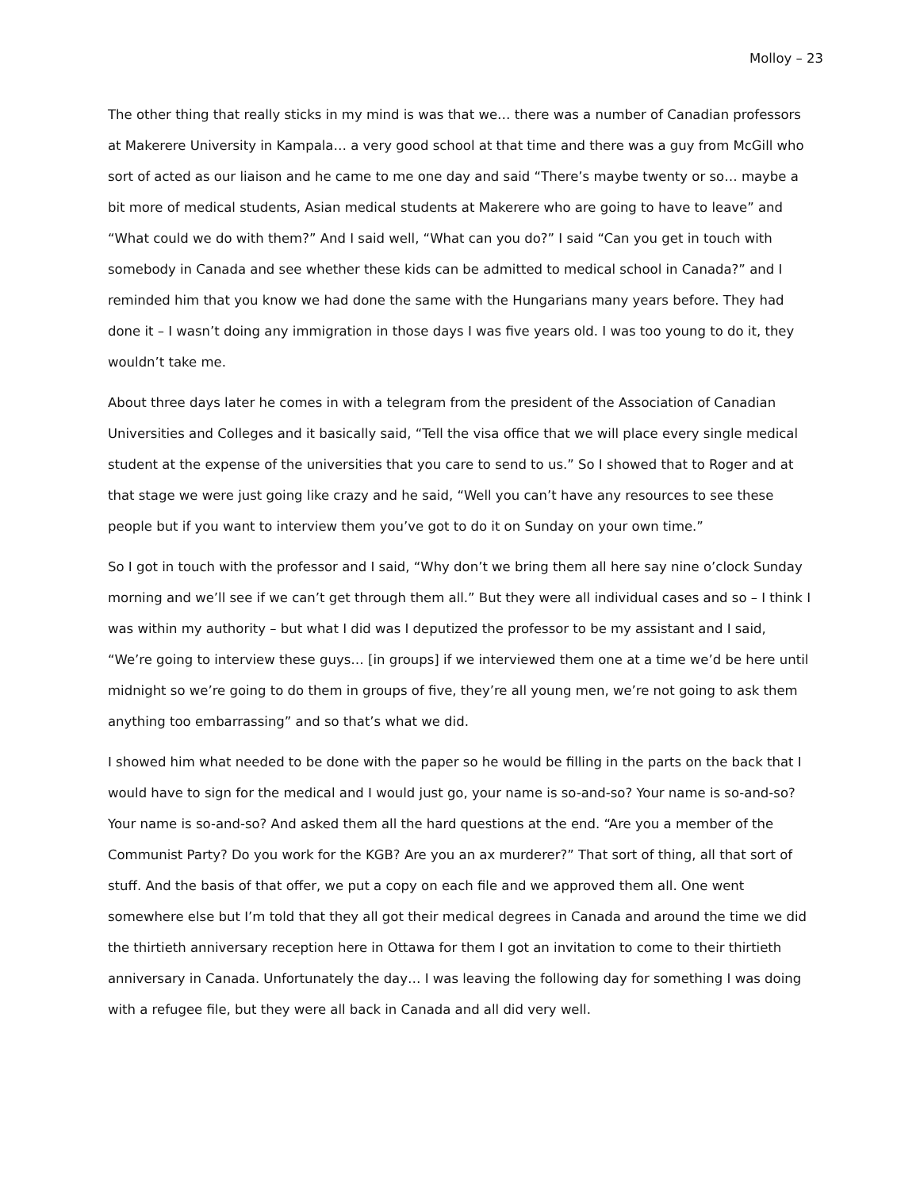Molloy – 23
The other thing that really sticks in my mind is was that we… there was a number of Canadian professors at Makerere University in Kampala… a very good school at that time and there was a guy from McGill who sort of acted as our liaison and he came to me one day and said “There’s maybe twenty or so… maybe a bit more of medical students, Asian medical students at Makerere who are going to have to leave” and “What could we do with them?” And I said well, “What can you do?” I said “Can you get in touch with somebody in Canada and see whether these kids can be admitted to medical school in Canada?” and I reminded him that you know we had done the same with the Hungarians many years before. They had done it – I wasn’t doing any immigration in those days I was five years old. I was too young to do it, they wouldn’t take me.
About three days later he comes in with a telegram from the president of the Association of Canadian Universities and Colleges and it basically said, “Tell the visa office that we will place every single medical student at the expense of the universities that you care to send to us.” So I showed that to Roger and at that stage we were just going like crazy and he said, “Well you can’t have any resources to see these people but if you want to interview them you’ve got to do it on Sunday on your own time.”
So I got in touch with the professor and I said, “Why don’t we bring them all here say nine o’clock Sunday morning and we’ll see if we can’t get through them all.” But they were all individual cases and so – I think I was within my authority – but what I did was I deputized the professor to be my assistant and I said, “We’re going to interview these guys… [in groups] if we interviewed them one at a time we’d be here until midnight so we’re going to do them in groups of five, they’re all young men, we’re not going to ask them anything too embarrassing” and so that’s what we did.
I showed him what needed to be done with the paper so he would be filling in the parts on the back that I would have to sign for the medical and I would just go, your name is so-and-so? Your name is so-and-so? Your name is so-and-so? And asked them all the hard questions at the end. “Are you a member of the Communist Party? Do you work for the KGB? Are you an ax murderer?” That sort of thing, all that sort of stuff. And the basis of that offer, we put a copy on each file and we approved them all. One went somewhere else but I’m told that they all got their medical degrees in Canada and around the time we did the thirtieth anniversary reception here in Ottawa for them I got an invitation to come to their thirtieth anniversary in Canada. Unfortunately the day… I was leaving the following day for something I was doing with a refugee file, but they were all back in Canada and all did very well.